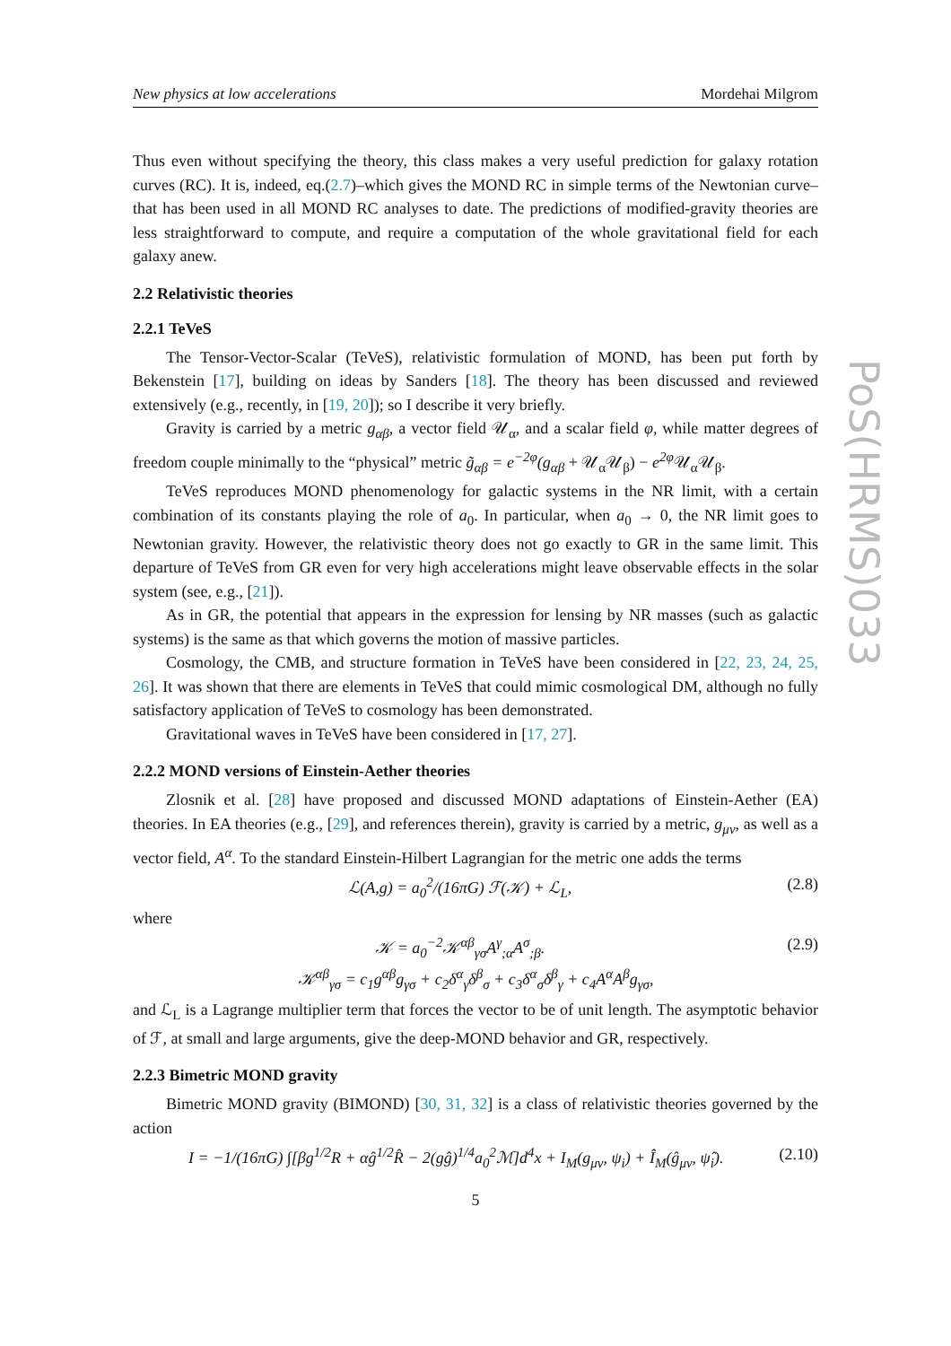PoS(HRMS)033
New physics at low accelerations Mordehai Milgrom
Thus even without specifying the theory, this class makes a very useful prediction for galaxy rotation curves (RC). It is, indeed, eq.(2.7)–which gives the MOND RC in simple terms of the Newtonian curve–that has been used in all MOND RC analyses to date. The predictions of modified-gravity theories are less straightforward to compute, and require a computation of the whole gravitational field for each galaxy anew.
2.2 Relativistic theories
2.2.1 TeVeS
The Tensor-Vector-Scalar (TeVeS), relativistic formulation of MOND, has been put forth by Bekenstein [17], building on ideas by Sanders [18]. The theory has been discussed and reviewed extensively (e.g., recently, in [19, 20]); so I describe it very briefly.
Gravity is carried by a metric g<sub>αβ</sub>, a vector field 𝒰<sub>α</sub>, and a scalar field φ, while matter degrees of freedom couple minimally to the “physical” metric g̃<sub>αβ</sub> = e<sup>−2φ</sup>(g<sub>αβ</sub> + 𝒰<sub>α</sub>𝒰<sub>β</sub>) − e<sup>2φ</sup> 𝒰<sub>α</sub>𝒰<sub>β</sub>.
TeVeS reproduces MOND phenomenology for galactic systems in the NR limit, with a certain combination of its constants playing the role of a<sub>0</sub>. In particular, when a<sub>0</sub> → 0, the NR limit goes to Newtonian gravity. However, the relativistic theory does not go exactly to GR in the same limit. This departure of TeVeS from GR even for very high accelerations might leave observable effects in the solar system (see, e.g., [21]).
As in GR, the potential that appears in the expression for lensing by NR masses (such as galactic systems) is the same as that which governs the motion of massive particles.
Cosmology, the CMB, and structure formation in TeVeS have been considered in [22, 23, 24, 25, 26]. It was shown that there are elements in TeVeS that could mimic cosmological DM, although no fully satisfactory application of TeVeS to cosmology has been demonstrated.
Gravitational waves in TeVeS have been considered in [17, 27].
2.2.2 MOND versions of Einstein-Aether theories
Zlosnik et al. [28] have proposed and discussed MOND adaptations of Einstein-Aether (EA) theories. In EA theories (e.g., [29], and references therein), gravity is carried by a metric, g<sub>μν</sub>, as well as a vector field, A<sup>α</sup>. To the standard Einstein-Hilbert Lagrangian for the metric one adds the terms
ℒ(A,g) = a<sub>0</sub><sup>2</sup>/(16πG) ℱ(𝒦) + ℒ<sub>L</sub>, (2.8)
where
𝒦 = a<sub>0</sub><sup>−2</sup>𝒦<sup>αβ</sup><sub>γσ</sub>A<sup>γ</sup><sub>;α</sub>A<sup>σ</sup><sub>;β</sub>. (2.9)
𝒦<sup>αβ</sup><sub>γσ</sub> = c<sub>1</sub>g<sup>αβ</sup>g<sub>γσ</sub> + c<sub>2</sub>δ<sup>α</sup><sub>γ</sub>δ<sup>β</sup><sub>σ</sub> + c<sub>3</sub>δ<sup>α</sup><sub>σ</sub>δ<sup>β</sup><sub>γ</sub> + c<sub>4</sub>A<sup>α</sup>A<sup>β</sup>g<sub>γσ</sub>,
and ℒ<sub>L</sub> is a Lagrange multiplier term that forces the vector to be of unit length. The asymptotic behavior of ℱ, at small and large arguments, give the deep-MOND behavior and GR, respectively.
2.2.3 Bimetric MOND gravity
Bimetric MOND gravity (BIMOND) [30, 31, 32] is a class of relativistic theories governed by the action
I = −1/(16πG) ∫[βg<sup>1/2</sup>R + αĝ<sup>1/2</sup>R̂ − 2(gĝ)<sup>1/4</sup>a<sub>0</sub><sup>2</sup>ℳ]d<sup>4</sup>x + I<sub>M</sub>(g<sub>μν</sub>, ψ<sub>i</sub>) + Î<sub>M</sub>(ĝ<sub>μν</sub>, ψ̂<sub>i</sub>). (2.10)
5